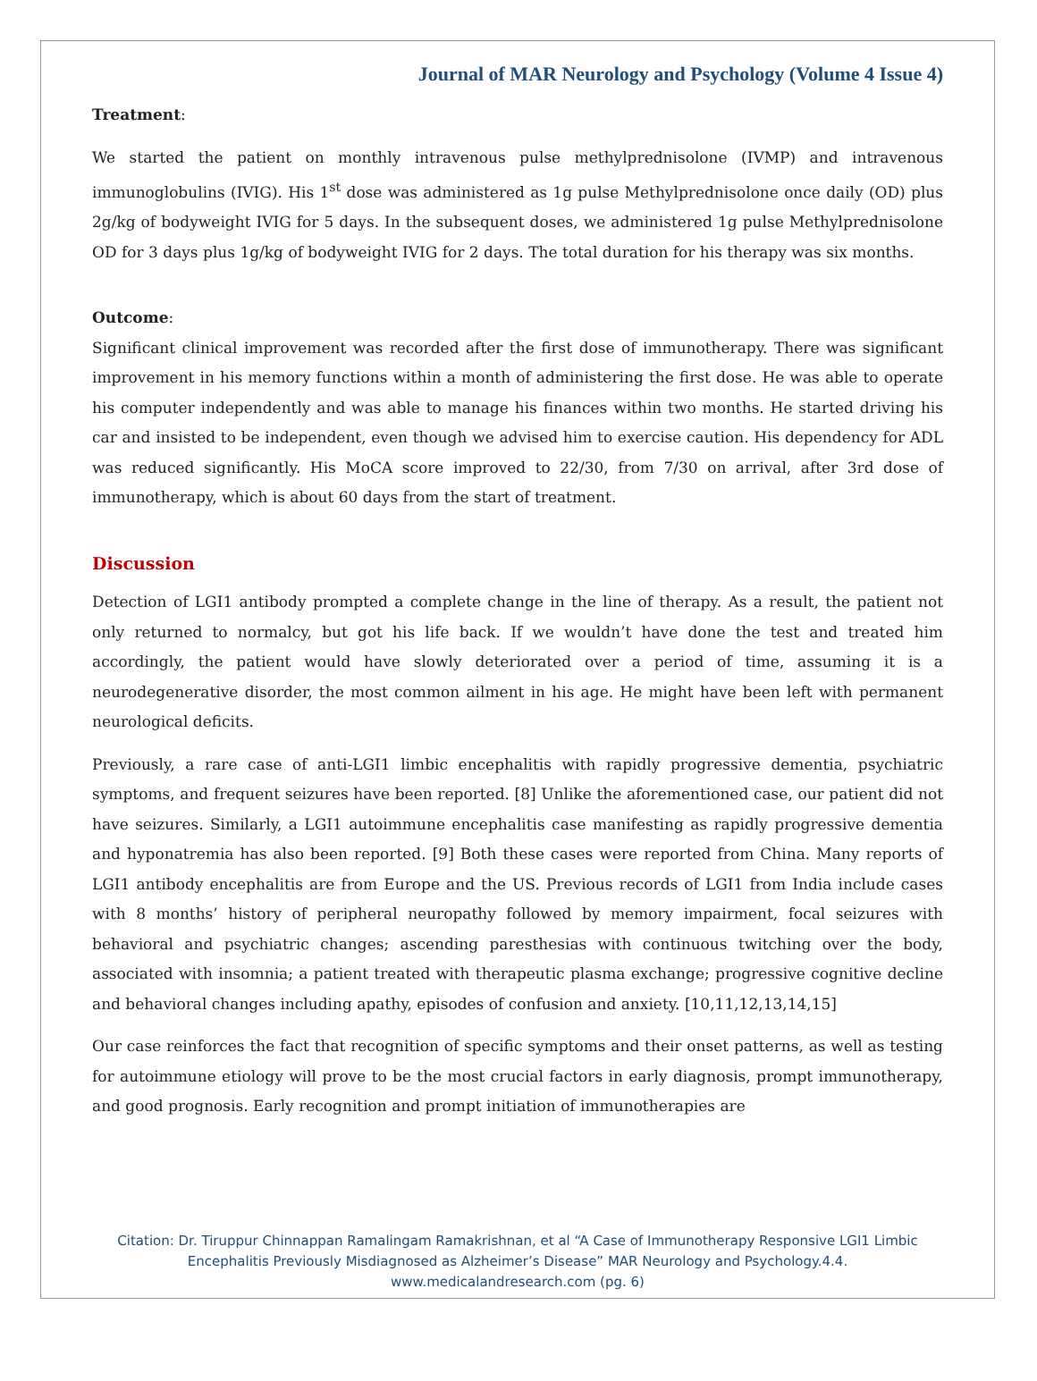Journal of MAR Neurology and Psychology (Volume 4 Issue 4)
Treatment:
We started the patient on monthly intravenous pulse methylprednisolone (IVMP) and intravenous immunoglobulins (IVIG). His 1<sup>st</sup> dose was administered as 1g pulse Methylprednisolone once daily (OD) plus 2g/kg of bodyweight IVIG for 5 days. In the subsequent doses, we administered 1g pulse Methylprednisolone OD for 3 days plus 1g/kg of bodyweight IVIG for 2 days. The total duration for his therapy was six months.
Outcome:
Significant clinical improvement was recorded after the first dose of immunotherapy. There was significant improvement in his memory functions within a month of administering the first dose. He was able to operate his computer independently and was able to manage his finances within two months. He started driving his car and insisted to be independent, even though we advised him to exercise caution. His dependency for ADL was reduced significantly. His MoCA score improved to 22/30, from 7/30 on arrival, after 3rd dose of immunotherapy, which is about 60 days from the start of treatment.
Discussion
Detection of LGI1 antibody prompted a complete change in the line of therapy. As a result, the patient not only returned to normalcy, but got his life back. If we wouldn’t have done the test and treated him accordingly, the patient would have slowly deteriorated over a period of time, assuming it is a neurodegenerative disorder, the most common ailment in his age. He might have been left with permanent neurological deficits.
Previously, a rare case of anti-LGI1 limbic encephalitis with rapidly progressive dementia, psychiatric symptoms, and frequent seizures have been reported. [8] Unlike the aforementioned case, our patient did not have seizures. Similarly, a LGI1 autoimmune encephalitis case manifesting as rapidly progressive dementia and hyponatremia has also been reported. [9] Both these cases were reported from China. Many reports of LGI1 antibody encephalitis are from Europe and the US. Previous records of LGI1 from India include cases with 8 months’ history of peripheral neuropathy followed by memory impairment, focal seizures with behavioral and psychiatric changes; ascending paresthesias with continuous twitching over the body, associated with insomnia; a patient treated with therapeutic plasma exchange; progressive cognitive decline and behavioral changes including apathy, episodes of confusion and anxiety. [10,11,12,13,14,15]
Our case reinforces the fact that recognition of specific symptoms and their onset patterns, as well as testing for autoimmune etiology will prove to be the most crucial factors in early diagnosis, prompt immunotherapy, and good prognosis. Early recognition and prompt initiation of immunotherapies are
Citation: Dr. Tiruppur Chinnappan Ramalingam Ramakrishnan, et al “A Case of Immunotherapy Responsive LGI1 Limbic
Encephalitis Previously Misdiagnosed as Alzheimer’s Disease” MAR Neurology and Psychology.4.4.
www.medicalandresearch.com (pg. 6)